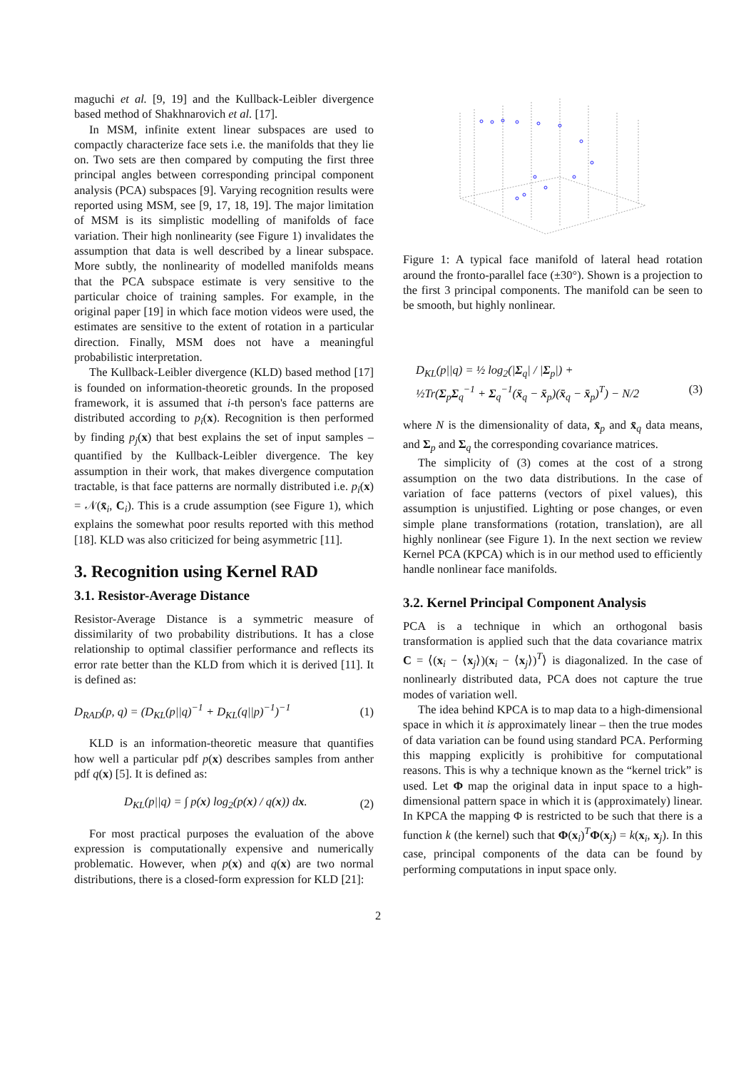maguchi et al. [9, 19] and the Kullback-Leibler divergence based method of Shakhnarovich et al. [17].
In MSM, infinite extent linear subspaces are used to compactly characterize face sets i.e. the manifolds that they lie on. Two sets are then compared by computing the first three principal angles between corresponding principal component analysis (PCA) subspaces [9]. Varying recognition results were reported using MSM, see [9, 17, 18, 19]. The major limitation of MSM is its simplistic modelling of manifolds of face variation. Their high nonlinearity (see Figure 1) invalidates the assumption that data is well described by a linear subspace. More subtly, the nonlinearity of modelled manifolds means that the PCA subspace estimate is very sensitive to the particular choice of training samples. For example, in the original paper [19] in which face motion videos were used, the estimates are sensitive to the extent of rotation in a particular direction. Finally, MSM does not have a meaningful probabilistic interpretation.
The Kullback-Leibler divergence (KLD) based method [17] is founded on information-theoretic grounds. In the proposed framework, it is assumed that i-th person's face patterns are distributed according to p<sub>i</sub>(x). Recognition is then performed by finding p<sub>j</sub>(x) that best explains the set of input samples – quantified by the Kullback-Leibler divergence. The key assumption in their work, that makes divergence computation tractable, is that face patterns are normally distributed i.e. p<sub>i</sub>(x) = 𝒩(x̄<sub>i</sub>, C<sub>i</sub>). This is a crude assumption (see Figure 1), which explains the somewhat poor results reported with this method [18]. KLD was also criticized for being asymmetric [11].
3. Recognition using Kernel RAD
3.1. Resistor-Average Distance
Resistor-Average Distance is a symmetric measure of dissimilarity of two probability distributions. It has a close relationship to optimal classifier performance and reflects its error rate better than the KLD from which it is derived [11]. It is defined as:
D<sub>RAD</sub>(p, q) = (D<sub>KL</sub>(p||q)<sup>−1</sup> + D<sub>KL</sub>(q||p)<sup>−1</sup>)<sup>−1</sup> (1)
KLD is an information-theoretic measure that quantifies how well a particular pdf p(x) describes samples from anther pdf q(x) [5]. It is defined as:
D<sub>KL</sub>(p||q) = ∫ p(x) log<sub>2</sub>(p(x) / q(x)) dx. (2)
For most practical purposes the evaluation of the above expression is computationally expensive and numerically problematic. However, when p(x) and q(x) are two normal distributions, there is a closed-form expression for KLD [21]:
Figure 1: A typical face manifold of lateral head rotation around the fronto-parallel face (±30°). Shown is a projection to the first 3 principal components. The manifold can be seen to be smooth, but highly nonlinear.
D<sub>KL</sub>(p||q) = ½ log<sub>2</sub>(|Σ<sub>q</sub>| / |Σ<sub>p</sub>|) +
½Tr(Σ<sub>p</sub>Σ<sub>q</sub><sup>−1</sup> + Σ<sub>q</sub><sup>−1</sup>(x̄<sub>q</sub> − x̄<sub>p</sub>)(x̄<sub>q</sub> − x̄<sub>p</sub>)<sup>T</sup>) − N/2 (3)
where N is the dimensionality of data, x̄<sub>p</sub> and x̄<sub>q</sub> data means, and Σ<sub>p</sub> and Σ<sub>q</sub> the corresponding covariance matrices.
The simplicity of (3) comes at the cost of a strong assumption on the two data distributions. In the case of variation of face patterns (vectors of pixel values), this assumption is unjustified. Lighting or pose changes, or even simple plane transformations (rotation, translation), are all highly nonlinear (see Figure 1). In the next section we review Kernel PCA (KPCA) which is in our method used to efficiently handle nonlinear face manifolds.
3.2. Kernel Principal Component Analysis
PCA is a technique in which an orthogonal basis transformation is applied such that the data covariance matrix C = ⟨(x<sub>i</sub> − ⟨x<sub>j</sub>⟩)(x<sub>i</sub> − ⟨x<sub>j</sub>⟩)<sup>T</sup>⟩ is diagonalized. In the case of nonlinearly distributed data, PCA does not capture the true modes of variation well.
The idea behind KPCA is to map data to a high-dimensional space in which it is approximately linear – then the true modes of data variation can be found using standard PCA. Performing this mapping explicitly is prohibitive for computational reasons. This is why a technique known as the “kernel trick” is used. Let Φ map the original data in input space to a high-dimensional pattern space in which it is (approximately) linear. In KPCA the mapping Φ is restricted to be such that there is a function k (the kernel) such that Φ(x<sub>i</sub>)<sup>T</sup>Φ(x<sub>j</sub>) = k(x<sub>i</sub>, x<sub>j</sub>). In this case, principal components of the data can be found by performing computations in input space only.
2